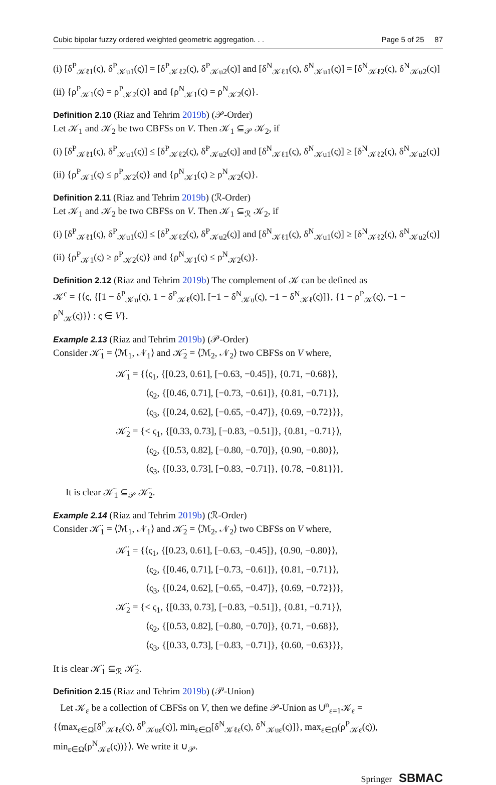Cubic bipolar fuzzy ordered weighted geometric aggregation. . . Page 5 of 25 87
(i) [δ<sup>P</sup><sub>𝒦ℓ1</sub>(ς), δ<sup>P</sup><sub>𝒦u1</sub>(ς)] = [δ<sup>P</sup><sub>𝒦ℓ2</sub>(ς), δ<sup>P</sup><sub>𝒦u2</sub>(ς)] and [δ<sup>N</sup><sub>𝒦ℓ1</sub>(ς), δ<sup>N</sup><sub>𝒦u1</sub>(ς)] = [δ<sup>N</sup><sub>𝒦ℓ2</sub>(ς), δ<sup>N</sup><sub>𝒦u2</sub>(ς)]
(ii) {ρ<sup>P</sup><sub>𝒦1</sub>(ς) = ρ<sup>P</sup><sub>𝒦2</sub>(ς)} and {ρ<sup>N</sup><sub>𝒦1</sub>(ς) = ρ<sup>N</sup><sub>𝒦2</sub>(ς)}.
Definition 2.10 (Riaz and Tehrim 2019b) (𝒫-Order)
Let 𝒦<sub>1</sub> and 𝒦<sub>2</sub> be two CBFSs on V. Then 𝒦<sub>1</sub> ⊆<sub>𝒫</sub> 𝒦<sub>2</sub>, if
(i) [δ<sup>P</sup><sub>𝒦ℓ1</sub>(ς), δ<sup>P</sup><sub>𝒦u1</sub>(ς)] ≤ [δ<sup>P</sup><sub>𝒦ℓ2</sub>(ς), δ<sup>P</sup><sub>𝒦u2</sub>(ς)] and [δ<sup>N</sup><sub>𝒦ℓ1</sub>(ς), δ<sup>N</sup><sub>𝒦u1</sub>(ς)] ≥ [δ<sup>N</sup><sub>𝒦ℓ2</sub>(ς), δ<sup>N</sup><sub>𝒦u2</sub>(ς)]
(ii) {ρ<sup>P</sup><sub>𝒦1</sub>(ς) ≤ ρ<sup>P</sup><sub>𝒦2</sub>(ς)} and {ρ<sup>N</sup><sub>𝒦1</sub>(ς) ≥ ρ<sup>N</sup><sub>𝒦2</sub>(ς)}.
Definition 2.11 (Riaz and Tehrim 2019b) (ℛ-Order)
Let 𝒦<sub>1</sub> and 𝒦<sub>2</sub> be two CBFSs on V. Then 𝒦<sub>1</sub> ⊆<sub>ℛ</sub> 𝒦<sub>2</sub>, if
(i) [δ<sup>P</sup><sub>𝒦ℓ1</sub>(ς), δ<sup>P</sup><sub>𝒦u1</sub>(ς)] ≤ [δ<sup>P</sup><sub>𝒦ℓ2</sub>(ς), δ<sup>P</sup><sub>𝒦u2</sub>(ς)] and [δ<sup>N</sup><sub>𝒦ℓ1</sub>(ς), δ<sup>N</sup><sub>𝒦u1</sub>(ς)] ≥ [δ<sup>N</sup><sub>𝒦ℓ2</sub>(ς), δ<sup>N</sup><sub>𝒦u2</sub>(ς)]
(ii) {ρ<sup>P</sup><sub>𝒦1</sub>(ς) ≥ ρ<sup>P</sup><sub>𝒦2</sub>(ς)} and {ρ<sup>N</sup><sub>𝒦1</sub>(ς) ≤ ρ<sup>N</sup><sub>𝒦2</sub>(ς)}.
Definition 2.12 (Riaz and Tehrim 2019b) The complement of 𝒦 can be defined as
𝒦<sup>c</sup> = {⟨ς, {[1 − δ<sup>P</sup><sub>𝒦u</sub>(ς), 1 − δ<sup>P</sup><sub>𝒦ℓ</sub>(ς)], [−1 − δ<sup>N</sup><sub>𝒦u</sub>(ς), −1 − δ<sup>N</sup><sub>𝒦ℓ</sub>(ς)]}, {1 − ρ<sup>P</sup><sub>𝒦</sub>(ς), −1 − ρ<sup>N</sup><sub>𝒦</sub>(ς)}⟩ : ς ∈ V}.
Example 2.13 (Riaz and Tehrim 2019b) (𝒫-Order)
Consider 𝒦̈<sub>1</sub> = ⟨ℳ<sub>1</sub>, 𝒩<sub>1</sub>⟩ and 𝒦̈<sub>2</sub> = ⟨ℳ<sub>2</sub>, 𝒩<sub>2</sub>⟩ two CBFSs on V where,
𝒦̈<sub>1</sub> = {⟨ς<sub>1</sub>, {[0.23, 0.61], [−0.63, −0.45]}, {0.71, −0.68}⟩,
⟨ς<sub>2</sub>, {[0.46, 0.71], [−0.73, −0.61]}, {0.81, −0.71}⟩,
⟨ς<sub>3</sub>, {[0.24, 0.62], [−0.65, −0.47]}, {0.69, −0.72}⟩},
𝒦̈<sub>2</sub> = {< ς<sub>1</sub>, {[0.33, 0.73], [−0.83, −0.51]}, {0.81, −0.71}⟩,
⟨ς<sub>2</sub>, {[0.53, 0.82], [−0.80, −0.70]}, {0.90, −0.80}⟩,
⟨ς<sub>3</sub>, {[0.33, 0.73], [−0.83, −0.71]}, {0.78, −0.81}⟩},
It is clear 𝒦̈<sub>1</sub> ⊆<sub>𝒫</sub> 𝒦̈<sub>2</sub>.
Example 2.14 (Riaz and Tehrim 2019b) (ℛ-Order)
Consider 𝒦̈<sub>1</sub> = ⟨ℳ<sub>1</sub>, 𝒩<sub>1</sub>⟩ and 𝒦̈<sub>2</sub> = ⟨ℳ<sub>2</sub>, 𝒩<sub>2</sub>⟩ two CBFSs on V where,
𝒦̈<sub>1</sub> = {⟨ς<sub>1</sub>, {[0.23, 0.61], [−0.63, −0.45]}, {0.90, −0.80}⟩,
⟨ς<sub>2</sub>, {[0.46, 0.71], [−0.73, −0.61]}, {0.81, −0.71}⟩,
⟨ς<sub>3</sub>, {[0.24, 0.62], [−0.65, −0.47]}, {0.69, −0.72}⟩},
𝒦̈<sub>2</sub> = {< ς<sub>1</sub>, {[0.33, 0.73], [−0.83, −0.51]}, {0.81, −0.71}⟩,
⟨ς<sub>2</sub>, {[0.53, 0.82], [−0.80, −0.70]}, {0.71, −0.68}⟩,
⟨ς<sub>3</sub>, {[0.33, 0.73], [−0.83, −0.71]}, {0.60, −0.63}⟩},
It is clear 𝒦̈<sub>1</sub> ⊆<sub>ℛ</sub> 𝒦̈<sub>2</sub>.
Definition 2.15 (Riaz and Tehrim 2019b) (𝒫-Union)
Let 𝒦<sub>ε</sub> be a collection of CBFSs on V, then we define 𝒫-Union as ∪<sup>n</sup><sub>ε=1</sub>𝒦<sub>ε</sub> = {⟨max<sub>ε∈Ω</sub>[δ<sup>P</sup><sub>𝒦ℓε</sub>(ς), δ<sup>P</sup><sub>𝒦uε</sub>(ς)], min<sub>ε∈Ω</sub>[δ<sup>N</sup><sub>𝒦ℓε</sub>(ς), δ<sup>N</sup><sub>𝒦uε</sub>(ς)]}, max<sub>ε∈Ω</sub>(ρ<sup>P</sup><sub>𝒦ε</sub>(ς)), min<sub>ε∈Ω</sub>(ρ<sup>N</sup><sub>𝒦ε</sub>(ς))}⟩. We write it ∪<sub>𝒫</sub>.
Springer SBMAC